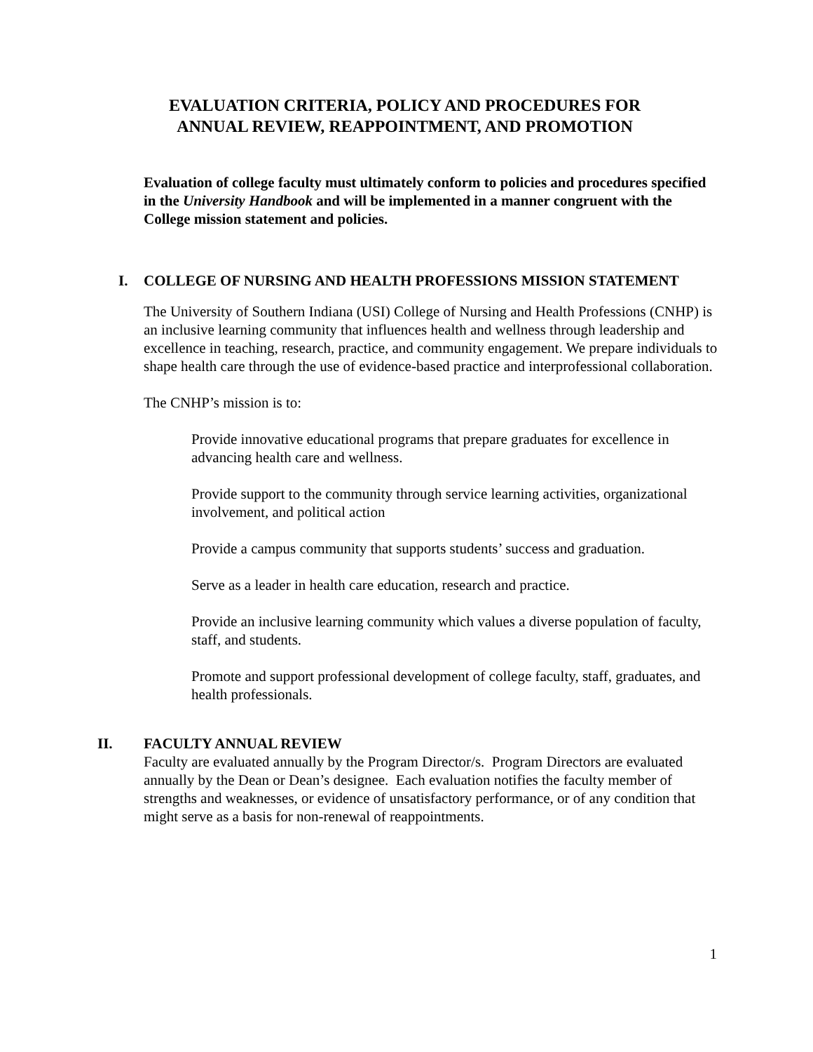EVALUATION CRITERIA, POLICY AND PROCEDURES FOR
ANNUAL REVIEW, REAPPOINTMENT, AND PROMOTION
Evaluation of college faculty must ultimately conform to policies and procedures specified in the University Handbook and will be implemented in a manner congruent with the College mission statement and policies.
I. COLLEGE OF NURSING AND HEALTH PROFESSIONS MISSION STATEMENT
The University of Southern Indiana (USI) College of Nursing and Health Professions (CNHP) is an inclusive learning community that influences health and wellness through leadership and excellence in teaching, research, practice, and community engagement. We prepare individuals to shape health care through the use of evidence-based practice and interprofessional collaboration.
The CNHP’s mission is to:
Provide innovative educational programs that prepare graduates for excellence in advancing health care and wellness.
Provide support to the community through service learning activities, organizational involvement, and political action
Provide a campus community that supports students’ success and graduation.
Serve as a leader in health care education, research and practice.
Provide an inclusive learning community which values a diverse population of faculty, staff, and students.
Promote and support professional development of college faculty, staff, graduates, and health professionals.
II. FACULTY ANNUAL REVIEW
Faculty are evaluated annually by the Program Director/s. Program Directors are evaluated annually by the Dean or Dean’s designee. Each evaluation notifies the faculty member of strengths and weaknesses, or evidence of unsatisfactory performance, or of any condition that might serve as a basis for non-renewal of reappointments.
1